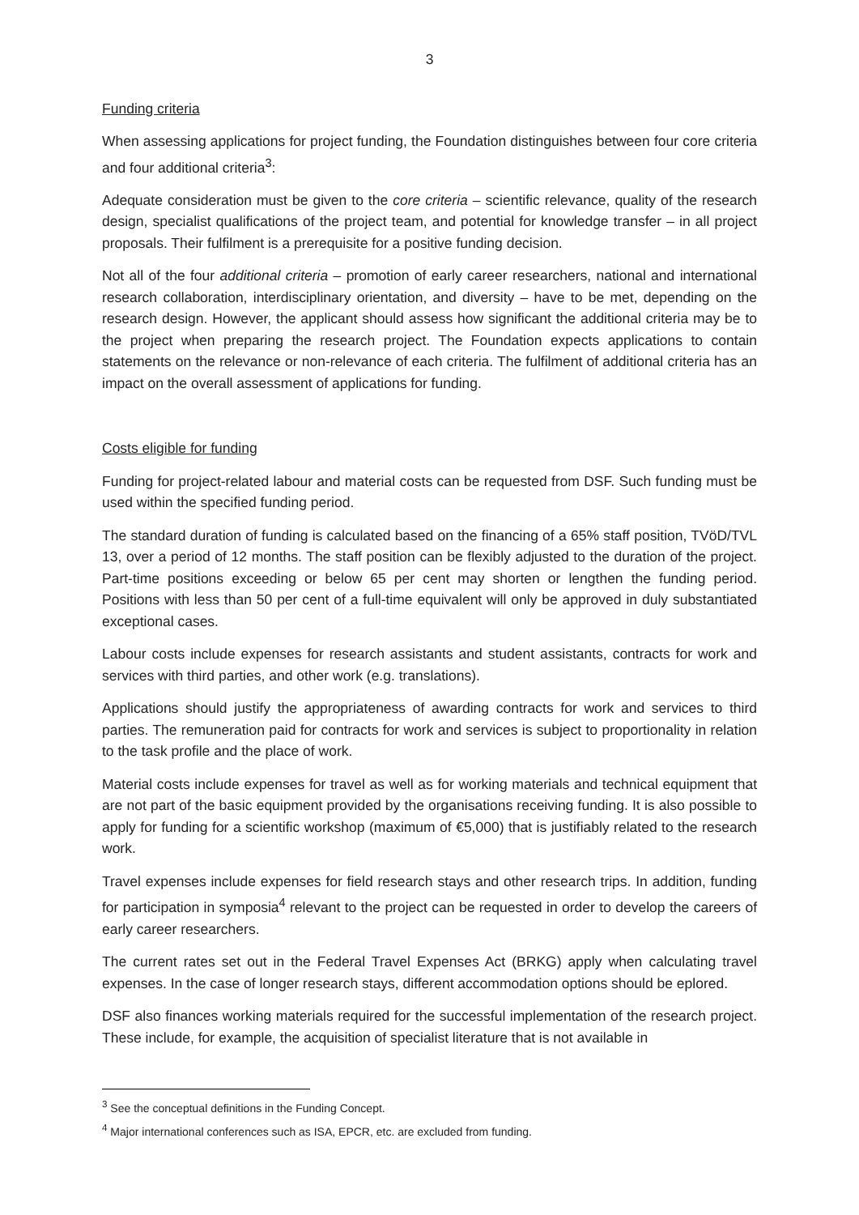3
Funding criteria
When assessing applications for project funding, the Foundation distinguishes between four core criteria and four additional criteria<sup>3</sup>:
Adequate consideration must be given to the core criteria – scientific relevance, quality of the research design, specialist qualifications of the project team, and potential for knowledge transfer – in all project proposals. Their fulfilment is a prerequisite for a positive funding decision.
Not all of the four additional criteria – promotion of early career researchers, national and international research collaboration, interdisciplinary orientation, and diversity – have to be met, depending on the research design. However, the applicant should assess how significant the additional criteria may be to the project when preparing the research project. The Foundation expects applications to contain statements on the relevance or non-relevance of each criteria. The fulfilment of additional criteria has an impact on the overall assessment of applications for funding.
Costs eligible for funding
Funding for project-related labour and material costs can be requested from DSF. Such funding must be used within the specified funding period.
The standard duration of funding is calculated based on the financing of a 65% staff position, TVöD/TVL 13, over a period of 12 months. The staff position can be flexibly adjusted to the duration of the project. Part-time positions exceeding or below 65 per cent may shorten or lengthen the funding period. Positions with less than 50 per cent of a full-time equivalent will only be approved in duly substantiated exceptional cases.
Labour costs include expenses for research assistants and student assistants, contracts for work and services with third parties, and other work (e.g. translations).
Applications should justify the appropriateness of awarding contracts for work and services to third parties. The remuneration paid for contracts for work and services is subject to proportionality in relation to the task profile and the place of work.
Material costs include expenses for travel as well as for working materials and technical equipment that are not part of the basic equipment provided by the organisations receiving funding. It is also possible to apply for funding for a scientific workshop (maximum of €5,000) that is justifiably related to the research work.
Travel expenses include expenses for field research stays and other research trips. In addition, funding for participation in symposia<sup>4</sup> relevant to the project can be requested in order to develop the careers of early career researchers.
The current rates set out in the Federal Travel Expenses Act (BRKG) apply when calculating travel expenses. In the case of longer research stays, different accommodation options should be eplored.
DSF also finances working materials required for the successful implementation of the research project. These include, for example, the acquisition of specialist literature that is not available in
<sup>3</sup> See the conceptual definitions in the Funding Concept.
<sup>4</sup> Major international conferences such as ISA, EPCR, etc. are excluded from funding.